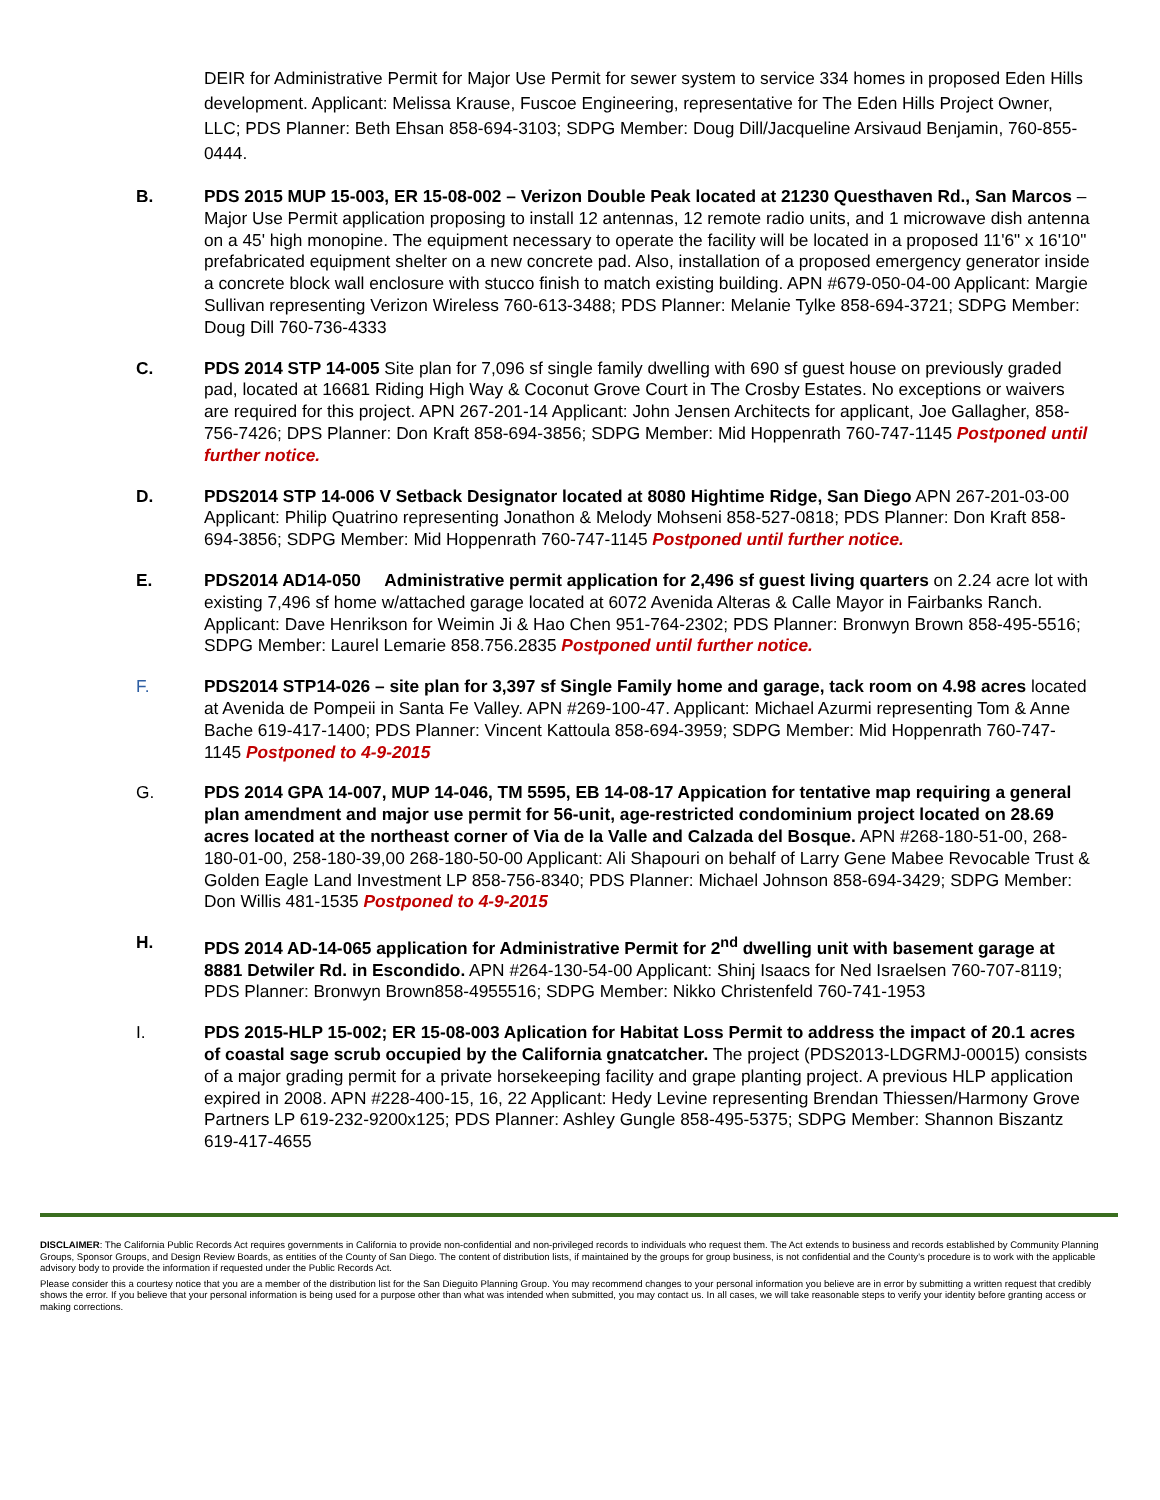DEIR for Administrative Permit for Major Use Permit for sewer system to service 334 homes in proposed Eden Hills development. Applicant: Melissa Krause, Fuscoe Engineering, representative for The Eden Hills Project Owner, LLC; PDS Planner: Beth Ehsan 858-694-3103; SDPG Member: Doug Dill/Jacqueline Arsivaud Benjamin, 760-855-0444.
B. PDS 2015 MUP 15-003, ER 15-08-002 – Verizon Double Peak located at 21230 Questhaven Rd., San Marcos – Major Use Permit application proposing to install 12 antennas, 12 remote radio units, and 1 microwave dish antenna on a 45' high monopine. The equipment necessary to operate the facility will be located in a proposed 11'6" x 16'10" prefabricated equipment shelter on a new concrete pad. Also, installation of a proposed emergency generator inside a concrete block wall enclosure with stucco finish to match existing building. APN #679-050-04-00 Applicant: Margie Sullivan representing Verizon Wireless 760-613-3488; PDS Planner: Melanie Tylke 858-694-3721; SDPG Member: Doug Dill 760-736-4333
C. PDS 2014 STP 14-005 Site plan for 7,096 sf single family dwelling with 690 sf guest house on previously graded pad, located at 16681 Riding High Way & Coconut Grove Court in The Crosby Estates. No exceptions or waivers are required for this project. APN 267-201-14 Applicant: John Jensen Architects for applicant, Joe Gallagher, 858-756-7426; DPS Planner: Don Kraft 858-694-3856; SDPG Member: Mid Hoppenrath 760-747-1145 Postponed until further notice.
D. PDS2014 STP 14-006 V Setback Designator located at 8080 Hightime Ridge, San Diego APN 267-201-03-00 Applicant: Philip Quatrino representing Jonathon & Melody Mohseni 858-527-0818; PDS Planner: Don Kraft 858-694-3856; SDPG Member: Mid Hoppenrath 760-747-1145 Postponed until further notice.
E. PDS2014 AD14-050 Administrative permit application for 2,496 sf guest living quarters on 2.24 acre lot with existing 7,496 sf home w/attached garage located at 6072 Avenida Alteras & Calle Mayor in Fairbanks Ranch. Applicant: Dave Henrikson for Weimin Ji & Hao Chen 951-764-2302; PDS Planner: Bronwyn Brown 858-495-5516; SDPG Member: Laurel Lemarie 858.756.2835 Postponed until further notice.
F. PDS2014 STP14-026 – site plan for 3,397 sf Single Family home and garage, tack room on 4.98 acres located at Avenida de Pompeii in Santa Fe Valley. APN #269-100-47. Applicant: Michael Azurmi representing Tom & Anne Bache 619-417-1400; PDS Planner: Vincent Kattoula 858-694-3959; SDPG Member: Mid Hoppenrath 760-747-1145 Postponed to 4-9-2015
G. PDS 2014 GPA 14-007, MUP 14-046, TM 5595, EB 14-08-17 Appication for tentative map requiring a general plan amendment and major use permit for 56-unit, age-restricted condominium project located on 28.69 acres located at the northeast corner of Via de la Valle and Calzada del Bosque. APN #268-180-51-00, 268-180-01-00, 258-180-39,00 268-180-50-00 Applicant: Ali Shapouri on behalf of Larry Gene Mabee Revocable Trust & Golden Eagle Land Investment LP 858-756-8340; PDS Planner: Michael Johnson 858-694-3429; SDPG Member: Don Willis 481-1535 Postponed to 4-9-2015
H. PDS 2014 AD-14-065 application for Administrative Permit for 2<sup>nd</sup> dwelling unit with basement garage at 8881 Detwiler Rd. in Escondido. APN #264-130-54-00 Applicant: Shinj Isaacs for Ned Israelsen 760-707-8119; PDS Planner: Bronwyn Brown858-4955516; SDPG Member: Nikko Christenfeld 760-741-1953
I. PDS 2015-HLP 15-002; ER 15-08-003 Aplication for Habitat Loss Permit to address the impact of 20.1 acres of coastal sage scrub occupied by the California gnatcatcher. The project (PDS2013-LDGRMJ-00015) consists of a major grading permit for a private horsekeeping facility and grape planting project. A previous HLP application expired in 2008. APN #228-400-15, 16, 22 Applicant: Hedy Levine representing Brendan Thiessen/Harmony Grove Partners LP 619-232-9200x125; PDS Planner: Ashley Gungle 858-495-5375; SDPG Member: Shannon Biszantz 619-417-4655
DISCLAIMER: The California Public Records Act requires governments in California to provide non-confidential and non-privileged records to individuals who request them. The Act extends to business and records established by Community Planning Groups, Sponsor Groups, and Design Review Boards, as entities of the County of San Diego. The content of distribution lists, if maintained by the groups for group business, is not confidential and the County's procedure is to work with the applicable advisory body to provide the information if requested under the Public Records Act.
Please consider this a courtesy notice that you are a member of the distribution list for the San Dieguito Planning Group. You may recommend changes to your personal information you believe are in error by submitting a written request that credibly shows the error. If you believe that your personal information is being used for a purpose other than what was intended when submitted, you may contact us. In all cases, we will take reasonable steps to verify your identity before granting access or making corrections.